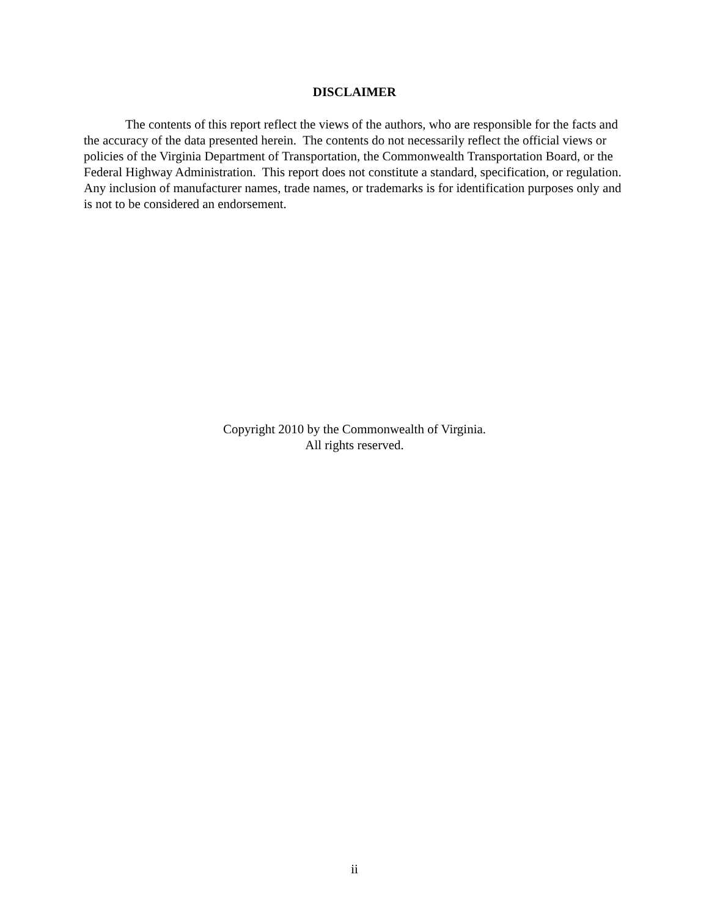DISCLAIMER
The contents of this report reflect the views of the authors, who are responsible for the facts and the accuracy of the data presented herein. The contents do not necessarily reflect the official views or policies of the Virginia Department of Transportation, the Commonwealth Transportation Board, or the Federal Highway Administration. This report does not constitute a standard, specification, or regulation. Any inclusion of manufacturer names, trade names, or trademarks is for identification purposes only and is not to be considered an endorsement.
Copyright 2010 by the Commonwealth of Virginia.
All rights reserved.
ii